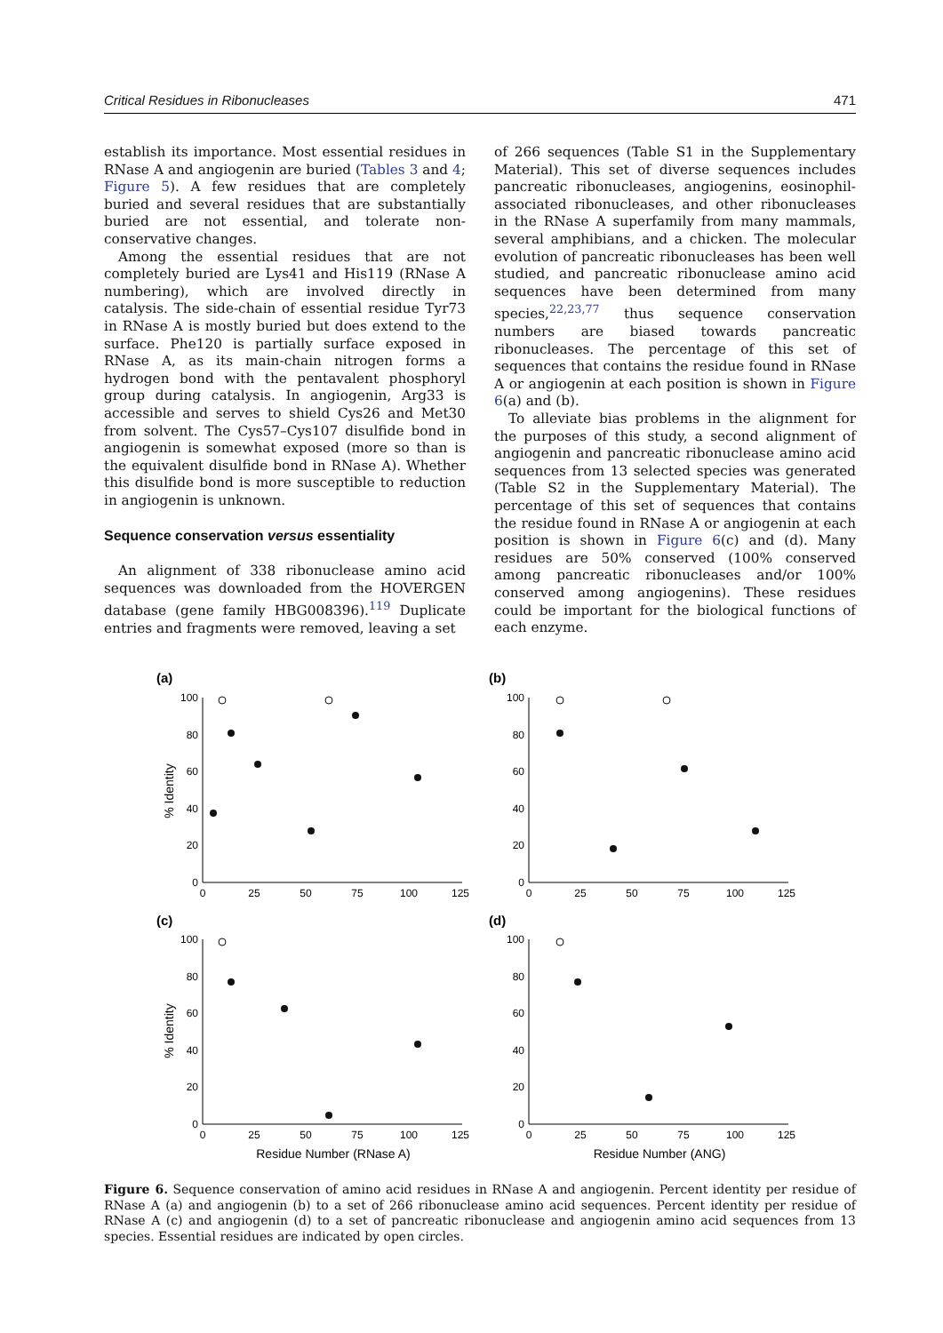Critical Residues in Ribonucleases 471
establish its importance. Most essential residues in RNase A and angiogenin are buried (Tables 3 and 4; Figure 5). A few residues that are completely buried and several residues that are substantially buried are not essential, and tolerate non-conservative changes.
Among the essential residues that are not completely buried are Lys41 and His119 (RNase A numbering), which are involved directly in catalysis. The side-chain of essential residue Tyr73 in RNase A is mostly buried but does extend to the surface. Phe120 is partially surface exposed in RNase A, as its main-chain nitrogen forms a hydrogen bond with the pentavalent phosphoryl group during catalysis. In angiogenin, Arg33 is accessible and serves to shield Cys26 and Met30 from solvent. The Cys57–Cys107 disulfide bond in angiogenin is somewhat exposed (more so than is the equivalent disulfide bond in RNase A). Whether this disulfide bond is more susceptible to reduction in angiogenin is unknown.
Sequence conservation versus essentiality
An alignment of 338 ribonuclease amino acid sequences was downloaded from the HOVERGEN database (gene family HBG008396).<sup>119</sup> Duplicate entries and fragments were removed, leaving a set
of 266 sequences (Table S1 in the Supplementary Material). This set of diverse sequences includes pancreatic ribonucleases, angiogenins, eosinophil-associated ribonucleases, and other ribonucleases in the RNase A superfamily from many mammals, several amphibians, and a chicken. The molecular evolution of pancreatic ribonucleases has been well studied, and pancreatic ribonuclease amino acid sequences have been determined from many species,<sup>22,23,77</sup> thus sequence conservation numbers are biased towards pancreatic ribonucleases. The percentage of this set of sequences that contains the residue found in RNase A or angiogenin at each position is shown in Figure 6(a) and (b).
To alleviate bias problems in the alignment for the purposes of this study, a second alignment of angiogenin and pancreatic ribonuclease amino acid sequences from 13 selected species was generated (Table S2 in the Supplementary Material). The percentage of this set of sequences that contains the residue found in RNase A or angiogenin at each position is shown in Figure 6(c) and (d). Many residues are 50% conserved (100% conserved among pancreatic ribonucleases and/or 100% conserved among angiogenins). These residues could be important for the biological functions of each enzyme.
(a)
(b)
(c)
(d)
100
80
60
40
20
0
100
80
60
40
20
0
100
80
60
40
20
0
100
80
60
40
20
0
0
25
50
75
100
125
0
25
50
75
100
125
0
25
50
75
100
125
0
25
50
75
100
125
Residue Number (RNase A)
Residue Number (ANG)
% Identity
% Identity
Figure 6. Sequence conservation of amino acid residues in RNase A and angiogenin. Percent identity per residue of RNase A (a) and angiogenin (b) to a set of 266 ribonuclease amino acid sequences. Percent identity per residue of RNase A (c) and angiogenin (d) to a set of pancreatic ribonuclease and angiogenin amino acid sequences from 13 species. Essential residues are indicated by open circles.